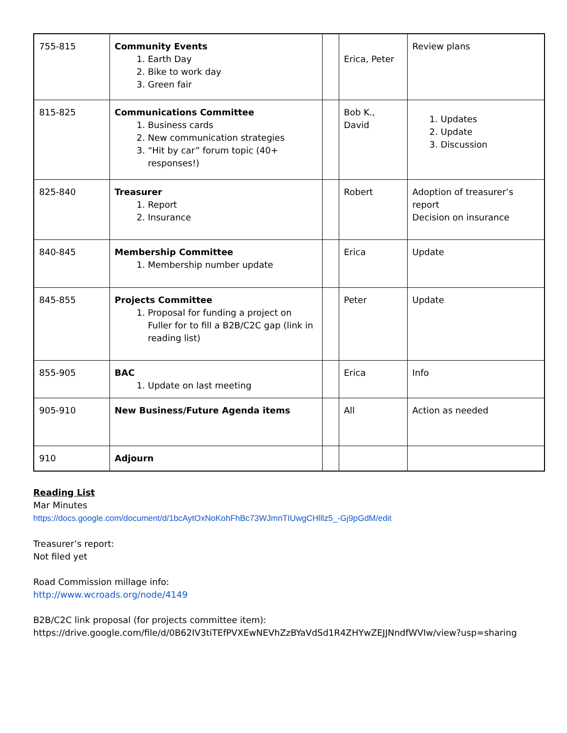| 755-815 | Community Events 1. Earth Day 2. Bike to work day 3. Green fair | | Erica, Peter | Review plans |
| 815-825 | Communications Committee 1. Business cards 2. New communication strategies 3. “Hit by car” forum topic (40+ responses!) | | Bob K., David | 1. Updates 2. Update 3. Discussion |
| 825-840 | Treasurer 1. Report 2. Insurance | | Robert | Adoption of treasurer’s report Decision on insurance |
| 840-845 | Membership Committee 1. Membership number update | | Erica | Update |
| 845-855 | Projects Committee 1. Proposal for funding a project on Fuller for to fill a B2B/C2C gap (link in reading list) | | Peter | Update |
| 855-905 | BAC 1. Update on last meeting | | Erica | Info |
| 905-910 | New Business/Future Agenda items | | All | Action as needed |
| 910 | Adjourn | | | |
Reading List
Mar Minutes
https://docs.google.com/document/d/1bcAytOxNoKohFhBc73WJmnTIUwgCHlllz5_-Gj9pGdM/edit
Treasurer’s report:
Not filed yet
Road Commission millage info:
http://www.wcroads.org/node/4149
B2B/C2C link proposal (for projects committee item):
https://drive.google.com/file/d/0B62IV3tiTEfPVXEwNEVhZzBYaVdSd1R4ZHYwZEJJNndfWVIw/view?usp=sharing